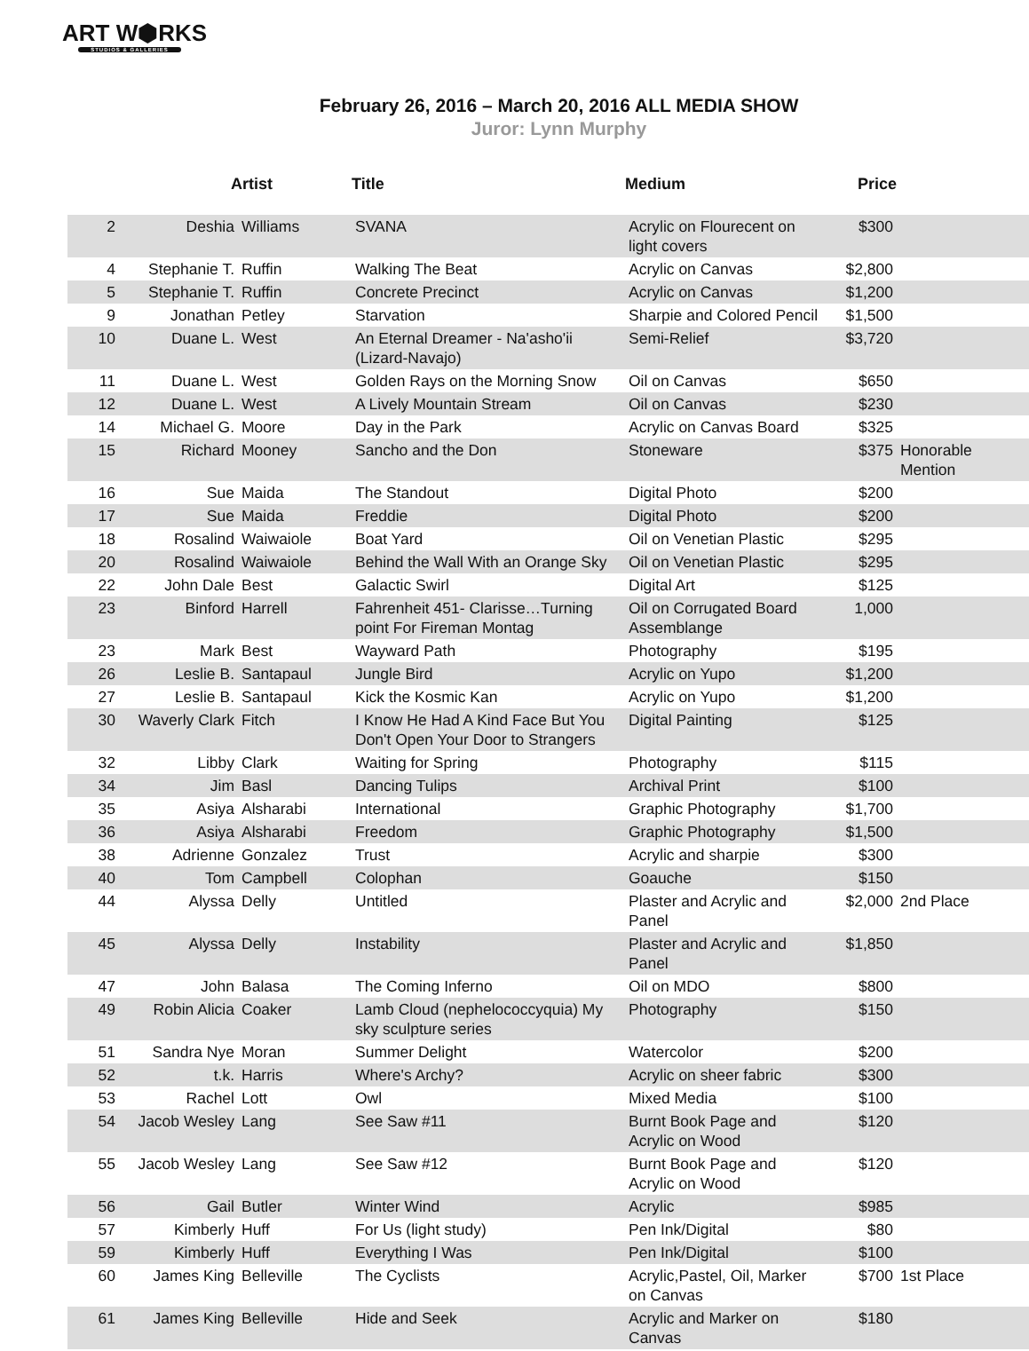ART W⬢RKS
STUDIOS & GALLERIES
February 26, 2016 – March 20, 2016 ALL MEDIA SHOW
Juror: Lynn Murphy
| | Artist | | Title | Medium | Price | |
| --- | --- | --- | --- | --- | --- | --- |
| 2 | Deshia | Williams | SVANA | Acrylic on Flourecent on light covers | $300 | |
| 4 | Stephanie T. | Ruffin | Walking The Beat | Acrylic on Canvas | $2,800 | |
| 5 | Stephanie T. | Ruffin | Concrete Precinct | Acrylic on Canvas | $1,200 | |
| 9 | Jonathan | Petley | Starvation | Sharpie and Colored Pencil | $1,500 | |
| 10 | Duane L. | West | An Eternal Dreamer - Na'asho'ii (Lizard-Navajo) | Semi-Relief | $3,720 | |
| 11 | Duane L. | West | Golden Rays on the Morning Snow | Oil on Canvas | $650 | |
| 12 | Duane L. | West | A Lively Mountain Stream | Oil on Canvas | $230 | |
| 14 | Michael G. | Moore | Day in the Park | Acrylic on Canvas Board | $325 | |
| 15 | Richard | Mooney | Sancho and the Don | Stoneware | $375 | Honorable Mention |
| 16 | Sue | Maida | The Standout | Digital Photo | $200 | |
| 17 | Sue | Maida | Freddie | Digital Photo | $200 | |
| 18 | Rosalind | Waiwaiole | Boat Yard | Oil on Venetian Plastic | $295 | |
| 20 | Rosalind | Waiwaiole | Behind the Wall With an Orange Sky | Oil on Venetian Plastic | $295 | |
| 22 | John Dale | Best | Galactic Swirl | Digital Art | $125 | |
| 23 | Binford | Harrell | Fahrenheit 451- Clarisse…Turning point For Fireman Montag | Oil on Corrugated Board Assemblange | 1,000 | |
| 23 | Mark | Best | Wayward Path | Photography | $195 | |
| 26 | Leslie B. | Santapaul | Jungle Bird | Acrylic on Yupo | $1,200 | |
| 27 | Leslie B. | Santapaul | Kick the Kosmic Kan | Acrylic on Yupo | $1,200 | |
| 30 | Waverly Clark | Fitch | I Know He Had A Kind Face But You Don't Open Your Door to Strangers | Digital Painting | $125 | |
| 32 | Libby | Clark | Waiting for Spring | Photography | $115 | |
| 34 | Jim | Basl | Dancing Tulips | Archival Print | $100 | |
| 35 | Asiya | Alsharabi | International | Graphic Photography | $1,700 | |
| 36 | Asiya | Alsharabi | Freedom | Graphic Photography | $1,500 | |
| 38 | Adrienne | Gonzalez | Trust | Acrylic and sharpie | $300 | |
| 40 | Tom | Campbell | Colophan | Goauche | $150 | |
| 44 | Alyssa | Delly | Untitled | Plaster and Acrylic and Panel | $2,000 | 2nd Place |
| 45 | Alyssa | Delly | Instability | Plaster and Acrylic and Panel | $1,850 | |
| 47 | John | Balasa | The Coming Inferno | Oil on MDO | $800 | |
| 49 | Robin Alicia | Coaker | Lamb Cloud (nephelococcyquia) My sky sculpture series | Photography | $150 | |
| 51 | Sandra Nye | Moran | Summer Delight | Watercolor | $200 | |
| 52 | t.k. | Harris | Where's Archy? | Acrylic on sheer fabric | $300 | |
| 53 | Rachel | Lott | Owl | Mixed Media | $100 | |
| 54 | Jacob Wesley | Lang | See Saw #11 | Burnt Book Page and Acrylic on Wood | $120 | |
| 55 | Jacob Wesley | Lang | See Saw #12 | Burnt Book Page and Acrylic on Wood | $120 | |
| 56 | Gail | Butler | Winter Wind | Acrylic | $985 | |
| 57 | Kimberly | Huff | For Us (light study) | Pen Ink/Digital | $80 | |
| 59 | Kimberly | Huff | Everything I Was | Pen Ink/Digital | $100 | |
| 60 | James King | Belleville | The Cyclists | Acrylic,Pastel, Oil, Marker on Canvas | $700 | 1st Place |
| 61 | James King | Belleville | Hide and Seek | Acrylic and Marker on Canvas | $180 | |